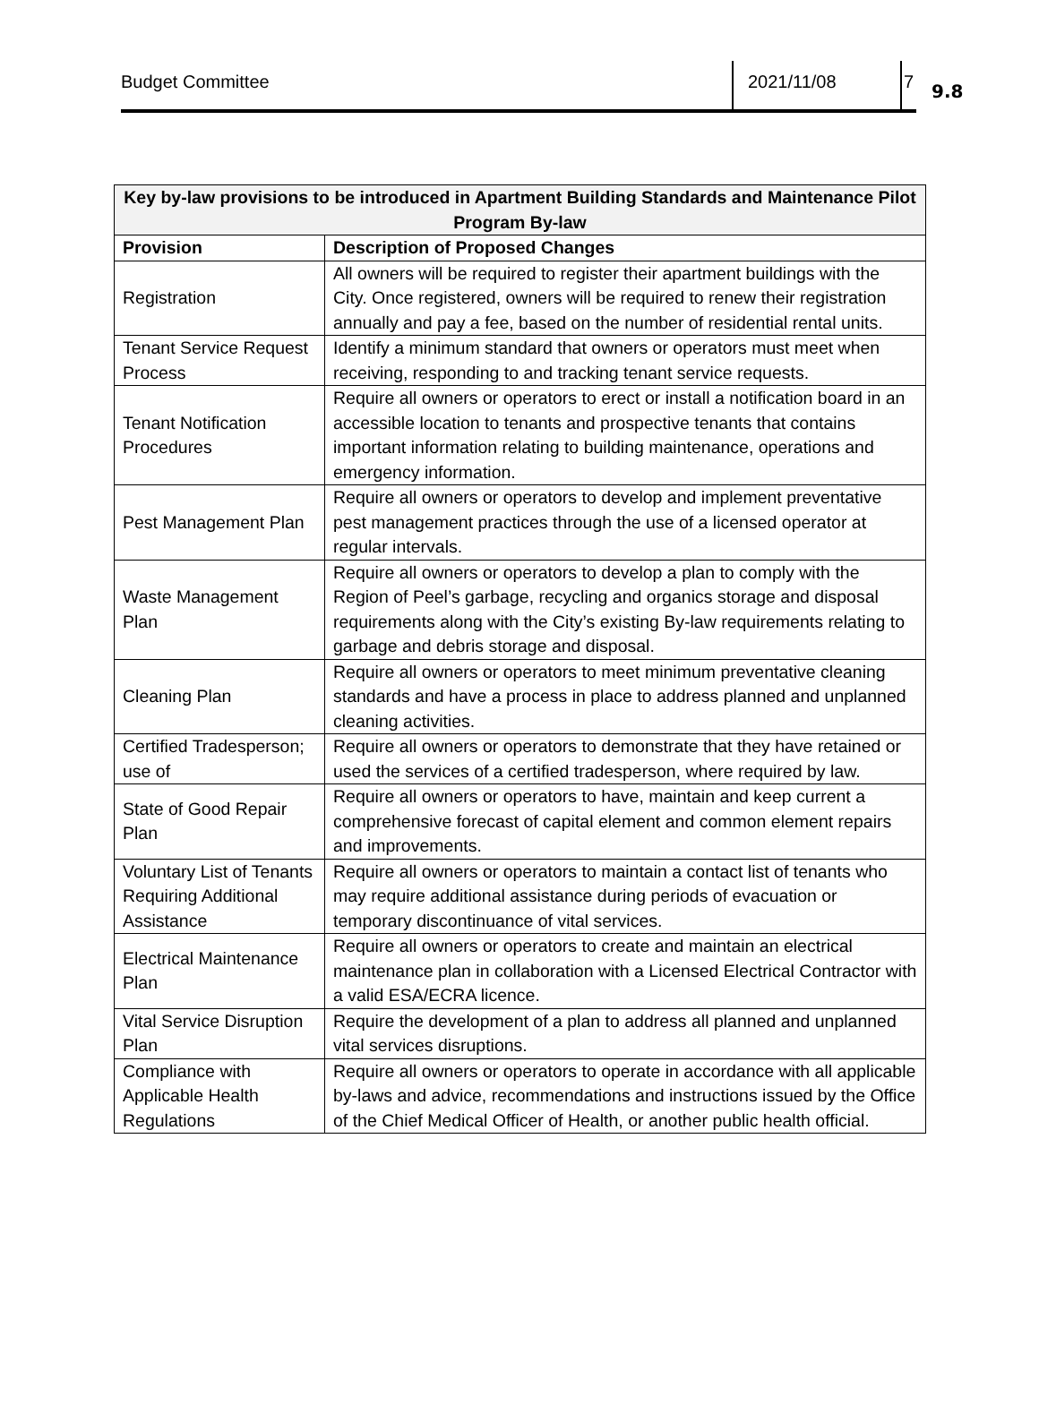Budget Committee 2021/11/08 7
9.8
| Key by-law provisions to be introduced in Apartment Building Standards and Maintenance Pilot Program By-law | |
| --- | --- |
| Provision | Description of Proposed Changes |
| Registration | All owners will be required to register their apartment buildings with the City. Once registered, owners will be required to renew their registration annually and pay a fee, based on the number of residential rental units. |
| Tenant Service Request Process | Identify a minimum standard that owners or operators must meet when receiving, responding to and tracking tenant service requests. |
| Tenant Notification Procedures | Require all owners or operators to erect or install a notification board in an accessible location to tenants and prospective tenants that contains important information relating to building maintenance, operations and emergency information. |
| Pest Management Plan | Require all owners or operators to develop and implement preventative pest management practices through the use of a licensed operator at regular intervals. |
| Waste Management Plan | Require all owners or operators to develop a plan to comply with the Region of Peel’s garbage, recycling and organics storage and disposal requirements along with the City’s existing By-law requirements relating to garbage and debris storage and disposal. |
| Cleaning Plan | Require all owners or operators to meet minimum preventative cleaning standards and have a process in place to address planned and unplanned cleaning activities. |
| Certified Tradesperson; use of | Require all owners or operators to demonstrate that they have retained or used the services of a certified tradesperson, where required by law. |
| State of Good Repair Plan | Require all owners or operators to have, maintain and keep current a comprehensive forecast of capital element and common element repairs and improvements. |
| Voluntary List of Tenants Requiring Additional Assistance | Require all owners or operators to maintain a contact list of tenants who may require additional assistance during periods of evacuation or temporary discontinuance of vital services. |
| Electrical Maintenance Plan | Require all owners or operators to create and maintain an electrical maintenance plan in collaboration with a Licensed Electrical Contractor with a valid ESA/ECRA licence. |
| Vital Service Disruption Plan | Require the development of a plan to address all planned and unplanned vital services disruptions. |
| Compliance with Applicable Health Regulations | Require all owners or operators to operate in accordance with all applicable by-laws and advice, recommendations and instructions issued by the Office of the Chief Medical Officer of Health, or another public health official. |